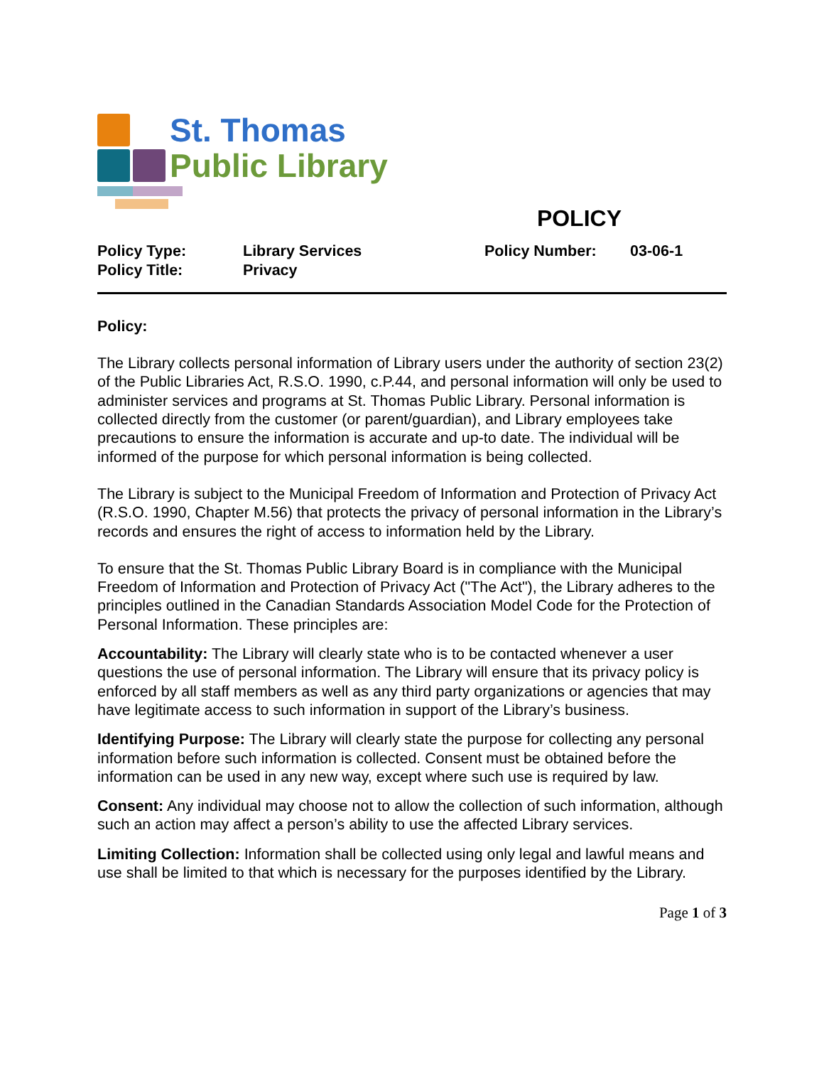St. Thomas
Public Library
POLICY
Policy Type:
Library Services
Policy Number:
03-06-1
Policy Title:
Privacy
Policy:
The Library collects personal information of Library users under the authority of section 23(2) of the Public Libraries Act, R.S.O. 1990, c.P.44, and personal information will only be used to administer services and programs at St. Thomas Public Library. Personal information is collected directly from the customer (or parent/guardian), and Library employees take precautions to ensure the information is accurate and up-to date. The individual will be informed of the purpose for which personal information is being collected.
The Library is subject to the Municipal Freedom of Information and Protection of Privacy Act (R.S.O. 1990, Chapter M.56) that protects the privacy of personal information in the Library’s records and ensures the right of access to information held by the Library.
To ensure that the St. Thomas Public Library Board is in compliance with the Municipal Freedom of Information and Protection of Privacy Act ("The Act"), the Library adheres to the principles outlined in the Canadian Standards Association Model Code for the Protection of Personal Information. These principles are:
Accountability: The Library will clearly state who is to be contacted whenever a user questions the use of personal information. The Library will ensure that its privacy policy is enforced by all staff members as well as any third party organizations or agencies that may have legitimate access to such information in support of the Library’s business.
Identifying Purpose: The Library will clearly state the purpose for collecting any personal information before such information is collected. Consent must be obtained before the information can be used in any new way, except where such use is required by law.
Consent: Any individual may choose not to allow the collection of such information, although such an action may affect a person’s ability to use the affected Library services.
Limiting Collection: Information shall be collected using only legal and lawful means and use shall be limited to that which is necessary for the purposes identified by the Library.
Page 1 of 3